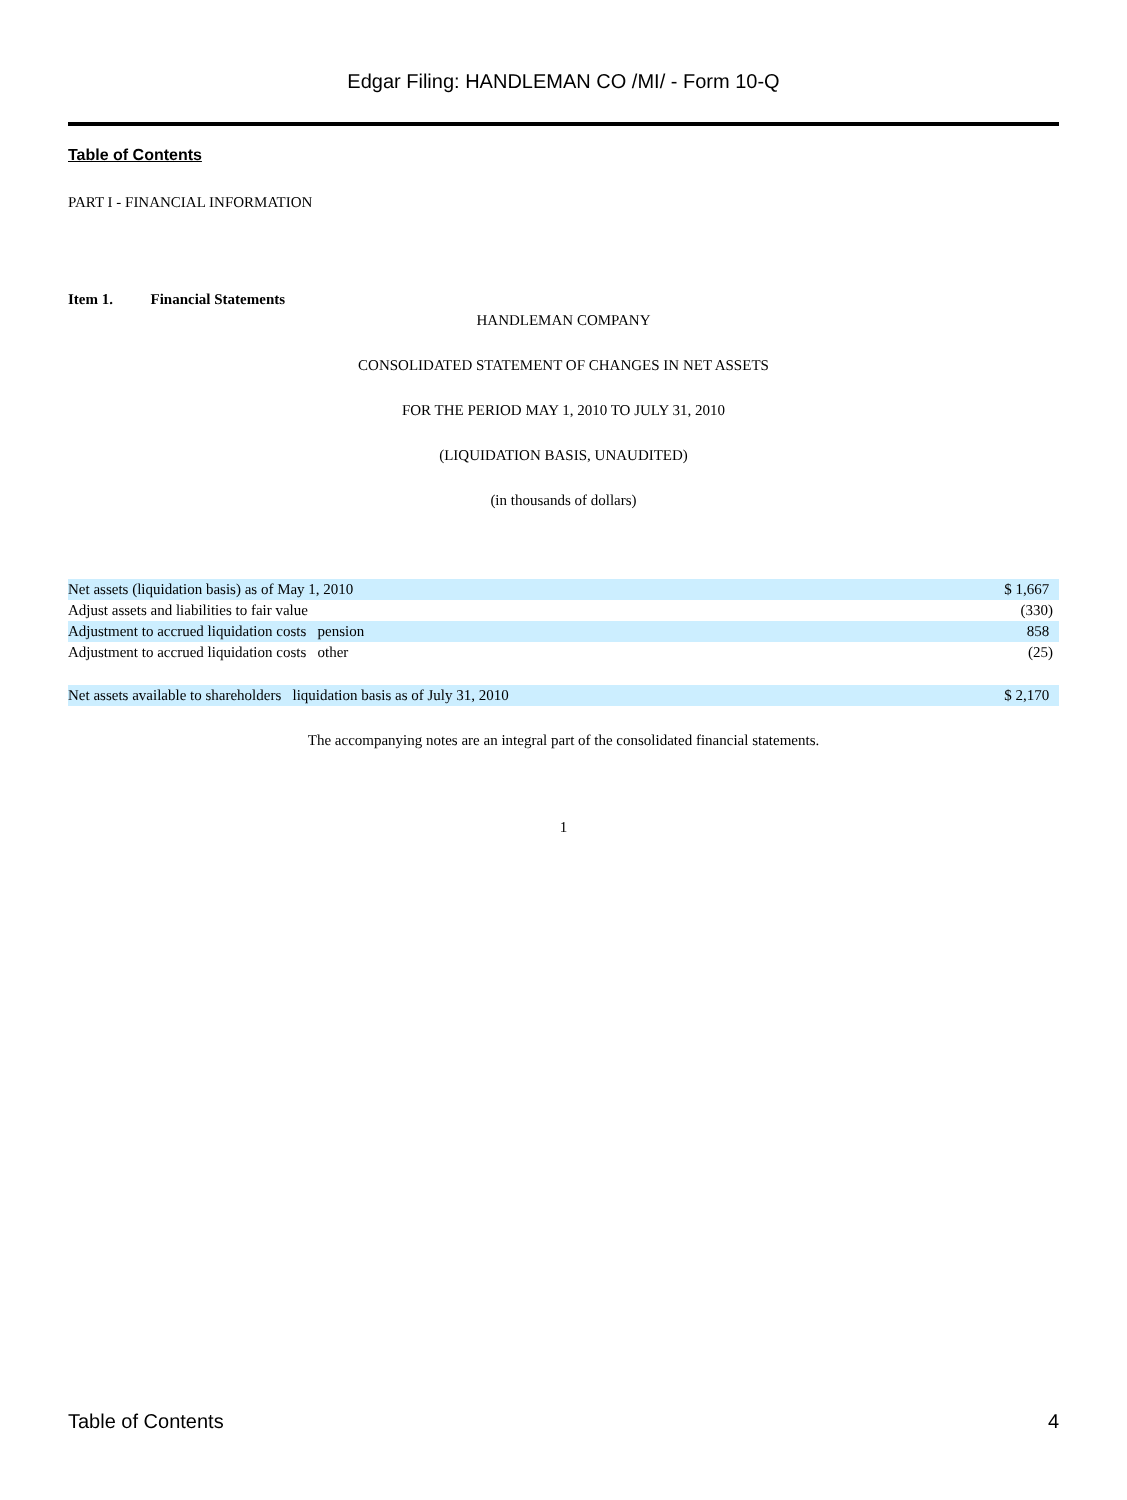Edgar Filing: HANDLEMAN CO /MI/ - Form 10-Q
Table of Contents
PART I - FINANCIAL INFORMATION
Item 1. Financial Statements
HANDLEMAN COMPANY
CONSOLIDATED STATEMENT OF CHANGES IN NET ASSETS
FOR THE PERIOD MAY 1, 2010 TO JULY 31, 2010
(LIQUIDATION BASIS, UNAUDITED)
(in thousands of dollars)
| Net assets (liquidation basis) as of May 1, 2010 | $ 1,667 |
| Adjust assets and liabilities to fair value | (330) |
| Adjustment to accrued liquidation costs pension | 858 |
| Adjustment to accrued liquidation costs other | (25) |
| Net assets available to shareholders liquidation basis as of July 31, 2010 | $ 2,170 |
The accompanying notes are an integral part of the consolidated financial statements.
1
Table of Contents 4